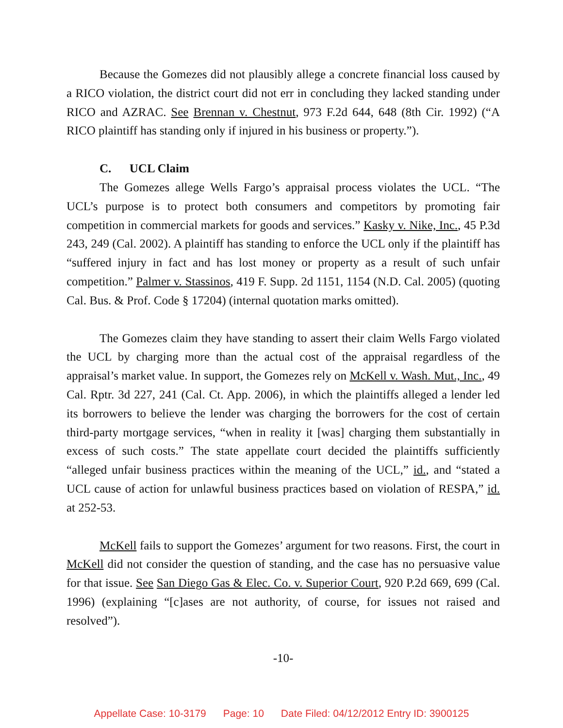Because the Gomezes did not plausibly allege a concrete financial loss caused by a RICO violation, the district court did not err in concluding they lacked standing under RICO and AZRAC. See Brennan v. Chestnut, 973 F.2d 644, 648 (8th Cir. 1992) (“A RICO plaintiff has standing only if injured in his business or property.”).
C. UCL Claim
The Gomezes allege Wells Fargo’s appraisal process violates the UCL. “The UCL’s purpose is to protect both consumers and competitors by promoting fair competition in commercial markets for goods and services.” Kasky v. Nike, Inc., 45 P.3d 243, 249 (Cal. 2002). A plaintiff has standing to enforce the UCL only if the plaintiff has “suffered injury in fact and has lost money or property as a result of such unfair competition.” Palmer v. Stassinos, 419 F. Supp. 2d 1151, 1154 (N.D. Cal. 2005) (quoting Cal. Bus. & Prof. Code § 17204) (internal quotation marks omitted).
The Gomezes claim they have standing to assert their claim Wells Fargo violated the UCL by charging more than the actual cost of the appraisal regardless of the appraisal’s market value. In support, the Gomezes rely on McKell v. Wash. Mut., Inc., 49 Cal. Rptr. 3d 227, 241 (Cal. Ct. App. 2006), in which the plaintiffs alleged a lender led its borrowers to believe the lender was charging the borrowers for the cost of certain third-party mortgage services, “when in reality it [was] charging them substantially in excess of such costs.” The state appellate court decided the plaintiffs sufficiently “alleged unfair business practices within the meaning of the UCL,” id., and “stated a UCL cause of action for unlawful business practices based on violation of RESPA,” id. at 252-53.
McKell fails to support the Gomezes’ argument for two reasons. First, the court in McKell did not consider the question of standing, and the case has no persuasive value for that issue. See San Diego Gas & Elec. Co. v. Superior Court, 920 P.2d 669, 699 (Cal. 1996) (explaining “[c]ases are not authority, of course, for issues not raised and resolved”).
-10-
Appellate Case: 10-3179 Page: 10 Date Filed: 04/12/2012 Entry ID: 3900125